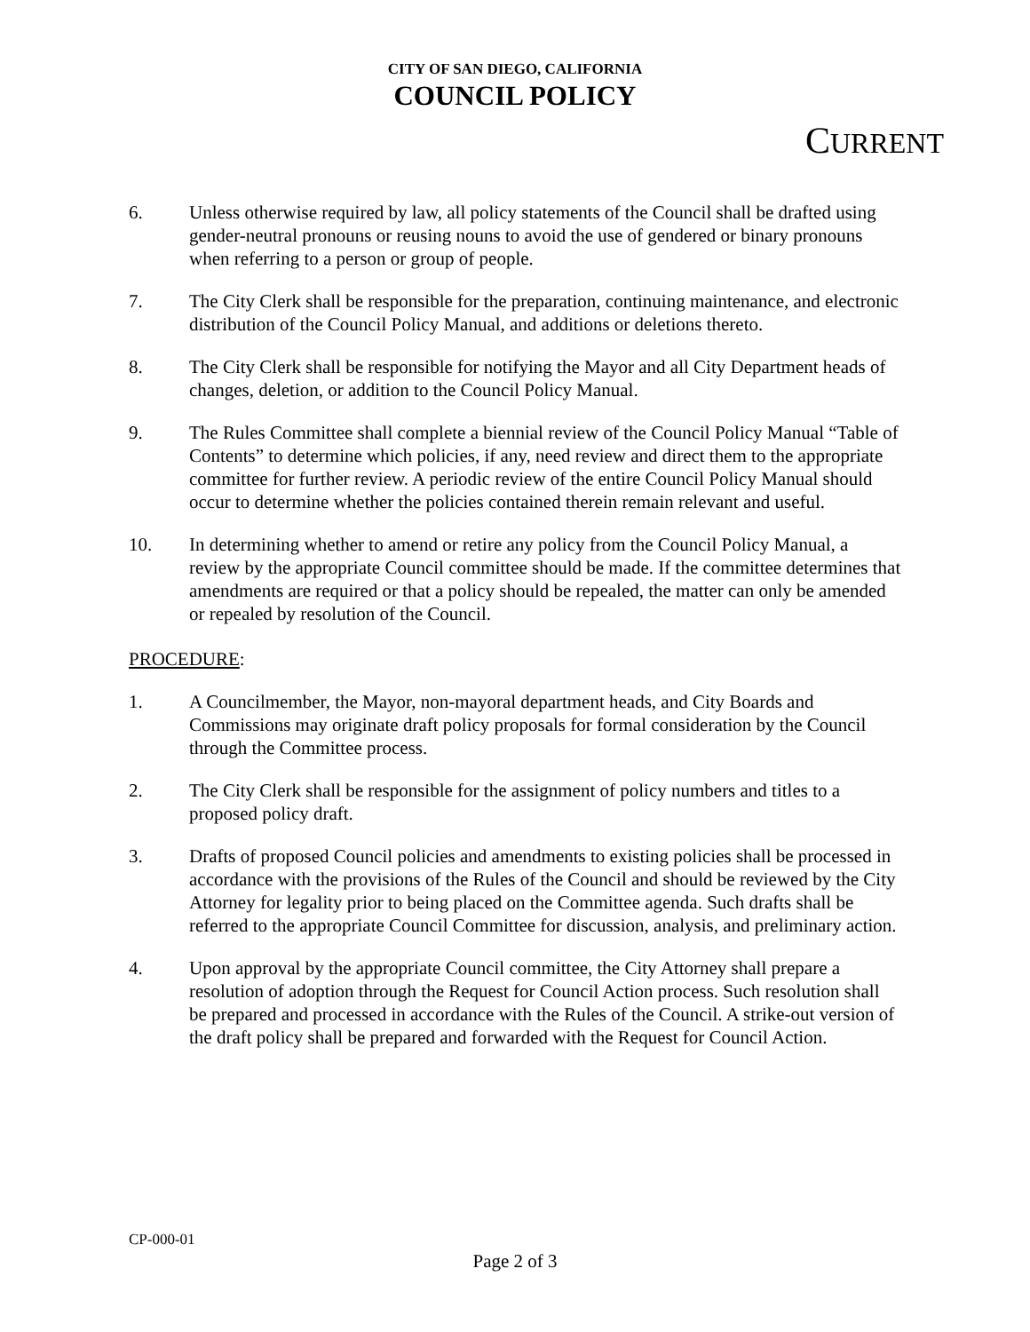CITY OF SAN DIEGO, CALIFORNIA
COUNCIL POLICY
CURRENT
6. Unless otherwise required by law, all policy statements of the Council shall be drafted using gender-neutral pronouns or reusing nouns to avoid the use of gendered or binary pronouns when referring to a person or group of people.
7. The City Clerk shall be responsible for the preparation, continuing maintenance, and electronic distribution of the Council Policy Manual, and additions or deletions thereto.
8. The City Clerk shall be responsible for notifying the Mayor and all City Department heads of changes, deletion, or addition to the Council Policy Manual.
9. The Rules Committee shall complete a biennial review of the Council Policy Manual “Table of Contents” to determine which policies, if any, need review and direct them to the appropriate committee for further review. A periodic review of the entire Council Policy Manual should occur to determine whether the policies contained therein remain relevant and useful.
10. In determining whether to amend or retire any policy from the Council Policy Manual, a review by the appropriate Council committee should be made. If the committee determines that amendments are required or that a policy should be repealed, the matter can only be amended or repealed by resolution of the Council.
PROCEDURE:
1. A Councilmember, the Mayor, non-mayoral department heads, and City Boards and Commissions may originate draft policy proposals for formal consideration by the Council through the Committee process.
2. The City Clerk shall be responsible for the assignment of policy numbers and titles to a proposed policy draft.
3. Drafts of proposed Council policies and amendments to existing policies shall be processed in accordance with the provisions of the Rules of the Council and should be reviewed by the City Attorney for legality prior to being placed on the Committee agenda. Such drafts shall be referred to the appropriate Council Committee for discussion, analysis, and preliminary action.
4. Upon approval by the appropriate Council committee, the City Attorney shall prepare a resolution of adoption through the Request for Council Action process. Such resolution shall be prepared and processed in accordance with the Rules of the Council. A strike-out version of the draft policy shall be prepared and forwarded with the Request for Council Action.
CP-000-01
Page 2 of 3